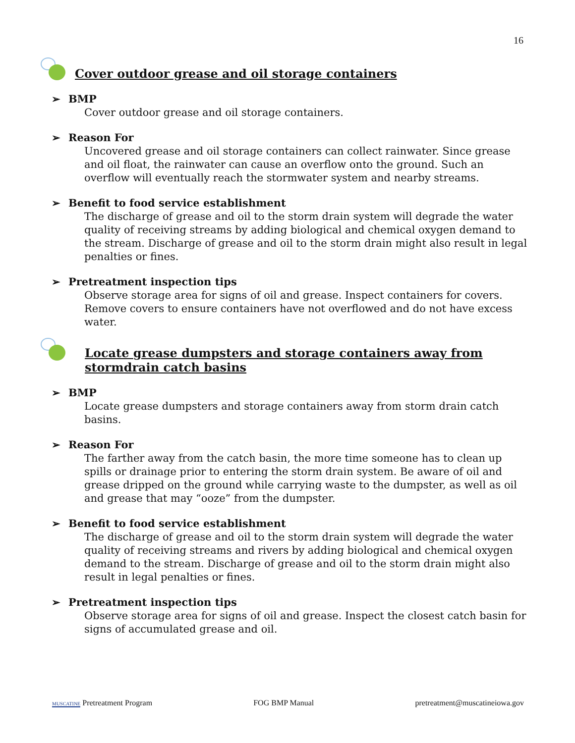16
Cover outdoor grease and oil storage containers
➢ BMP
Cover outdoor grease and oil storage containers.
➢ Reason For
Uncovered grease and oil storage containers can collect rainwater. Since grease and oil float, the rainwater can cause an overflow onto the ground. Such an overflow will eventually reach the stormwater system and nearby streams.
➢ Benefit to food service establishment
The discharge of grease and oil to the storm drain system will degrade the water quality of receiving streams by adding biological and chemical oxygen demand to the stream. Discharge of grease and oil to the storm drain might also result in legal penalties or fines.
➢ Pretreatment inspection tips
Observe storage area for signs of oil and grease. Inspect containers for covers. Remove covers to ensure containers have not overflowed and do not have excess water.
Locate grease dumpsters and storage containers away from stormdrain catch basins
➢ BMP
Locate grease dumpsters and storage containers away from storm drain catch basins.
➢ Reason For
The farther away from the catch basin, the more time someone has to clean up spills or drainage prior to entering the storm drain system. Be aware of oil and grease dripped on the ground while carrying waste to the dumpster, as well as oil and grease that may “ooze” from the dumpster.
➢ Benefit to food service establishment
The discharge of grease and oil to the storm drain system will degrade the water quality of receiving streams and rivers by adding biological and chemical oxygen demand to the stream. Discharge of grease and oil to the storm drain might also result in legal penalties or fines.
➢ Pretreatment inspection tips
Observe storage area for signs of oil and grease. Inspect the closest catch basin for signs of accumulated grease and oil.
MUSCATINE Pretreatment Program FOG BMP Manual pretreatment@muscatineiowa.gov